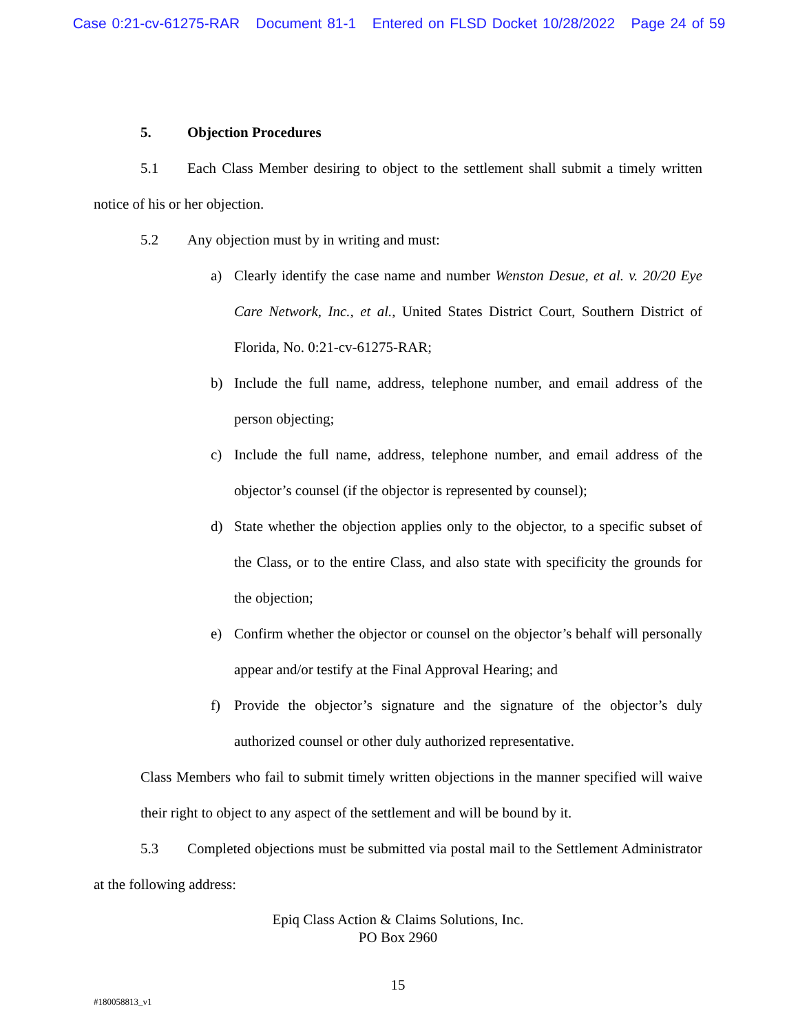Case 0:21-cv-61275-RAR Document 81-1 Entered on FLSD Docket 10/28/2022 Page 24 of 59
5. Objection Procedures
5.1 Each Class Member desiring to object to the settlement shall submit a timely written notice of his or her objection.
5.2 Any objection must by in writing and must:
a) Clearly identify the case name and number Wenston Desue, et al. v. 20/20 Eye Care Network, Inc., et al., United States District Court, Southern District of Florida, No. 0:21-cv-61275-RAR;
b) Include the full name, address, telephone number, and email address of the person objecting;
c) Include the full name, address, telephone number, and email address of the objector’s counsel (if the objector is represented by counsel);
d) State whether the objection applies only to the objector, to a specific subset of the Class, or to the entire Class, and also state with specificity the grounds for the objection;
e) Confirm whether the objector or counsel on the objector’s behalf will personally appear and/or testify at the Final Approval Hearing; and
f) Provide the objector’s signature and the signature of the objector’s duly authorized counsel or other duly authorized representative.
Class Members who fail to submit timely written objections in the manner specified will waive their right to object to any aspect of the settlement and will be bound by it.
5.3 Completed objections must be submitted via postal mail to the Settlement Administrator at the following address:
Epiq Class Action & Claims Solutions, Inc.
PO Box 2960
15
#180058813_v1